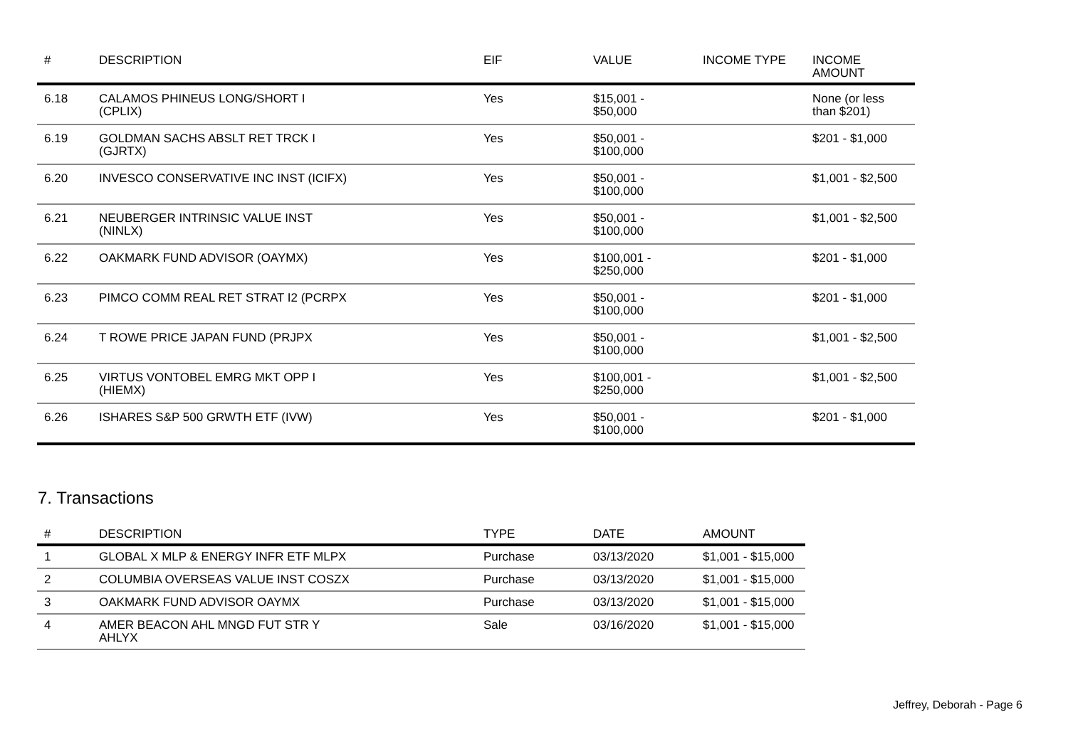| # | DESCRIPTION | EIF | VALUE | INCOME TYPE | INCOME AMOUNT |
| --- | --- | --- | --- | --- | --- |
| 6.18 | CALAMOS PHINEUS LONG/SHORT I (CPLIX) | Yes | $15,001 - $50,000 | | None (or less than $201) |
| 6.19 | GOLDMAN SACHS ABSLT RET TRCK I (GJRTX) | Yes | $50,001 - $100,000 | | $201 - $1,000 |
| 6.20 | INVESCO CONSERVATIVE INC INST (ICIFX) | Yes | $50,001 - $100,000 | | $1,001 - $2,500 |
| 6.21 | NEUBERGER INTRINSIC VALUE INST (NINLX) | Yes | $50,001 - $100,000 | | $1,001 - $2,500 |
| 6.22 | OAKMARK FUND ADVISOR (OAYMX) | Yes | $100,001 - $250,000 | | $201 - $1,000 |
| 6.23 | PIMCO COMM REAL RET STRAT I2 (PCRPX | Yes | $50,001 - $100,000 | | $201 - $1,000 |
| 6.24 | T ROWE PRICE JAPAN FUND (PRJPX | Yes | $50,001 - $100,000 | | $1,001 - $2,500 |
| 6.25 | VIRTUS VONTOBEL EMRG MKT OPP I (HIEMX) | Yes | $100,001 - $250,000 | | $1,001 - $2,500 |
| 6.26 | ISHARES S&P 500 GRWTH ETF (IVW) | Yes | $50,001 - $100,000 | | $201 - $1,000 |
7. Transactions
| # | DESCRIPTION | TYPE | DATE | AMOUNT |
| --- | --- | --- | --- | --- |
| 1 | GLOBAL X MLP & ENERGY INFR ETF MLPX | Purchase | 03/13/2020 | $1,001 - $15,000 |
| 2 | COLUMBIA OVERSEAS VALUE INST COSZX | Purchase | 03/13/2020 | $1,001 - $15,000 |
| 3 | OAKMARK FUND ADVISOR OAYMX | Purchase | 03/13/2020 | $1,001 - $15,000 |
| 4 | AMER BEACON AHL MNGD FUT STR Y AHLYX | Sale | 03/16/2020 | $1,001 - $15,000 |
Jeffrey, Deborah - Page 6